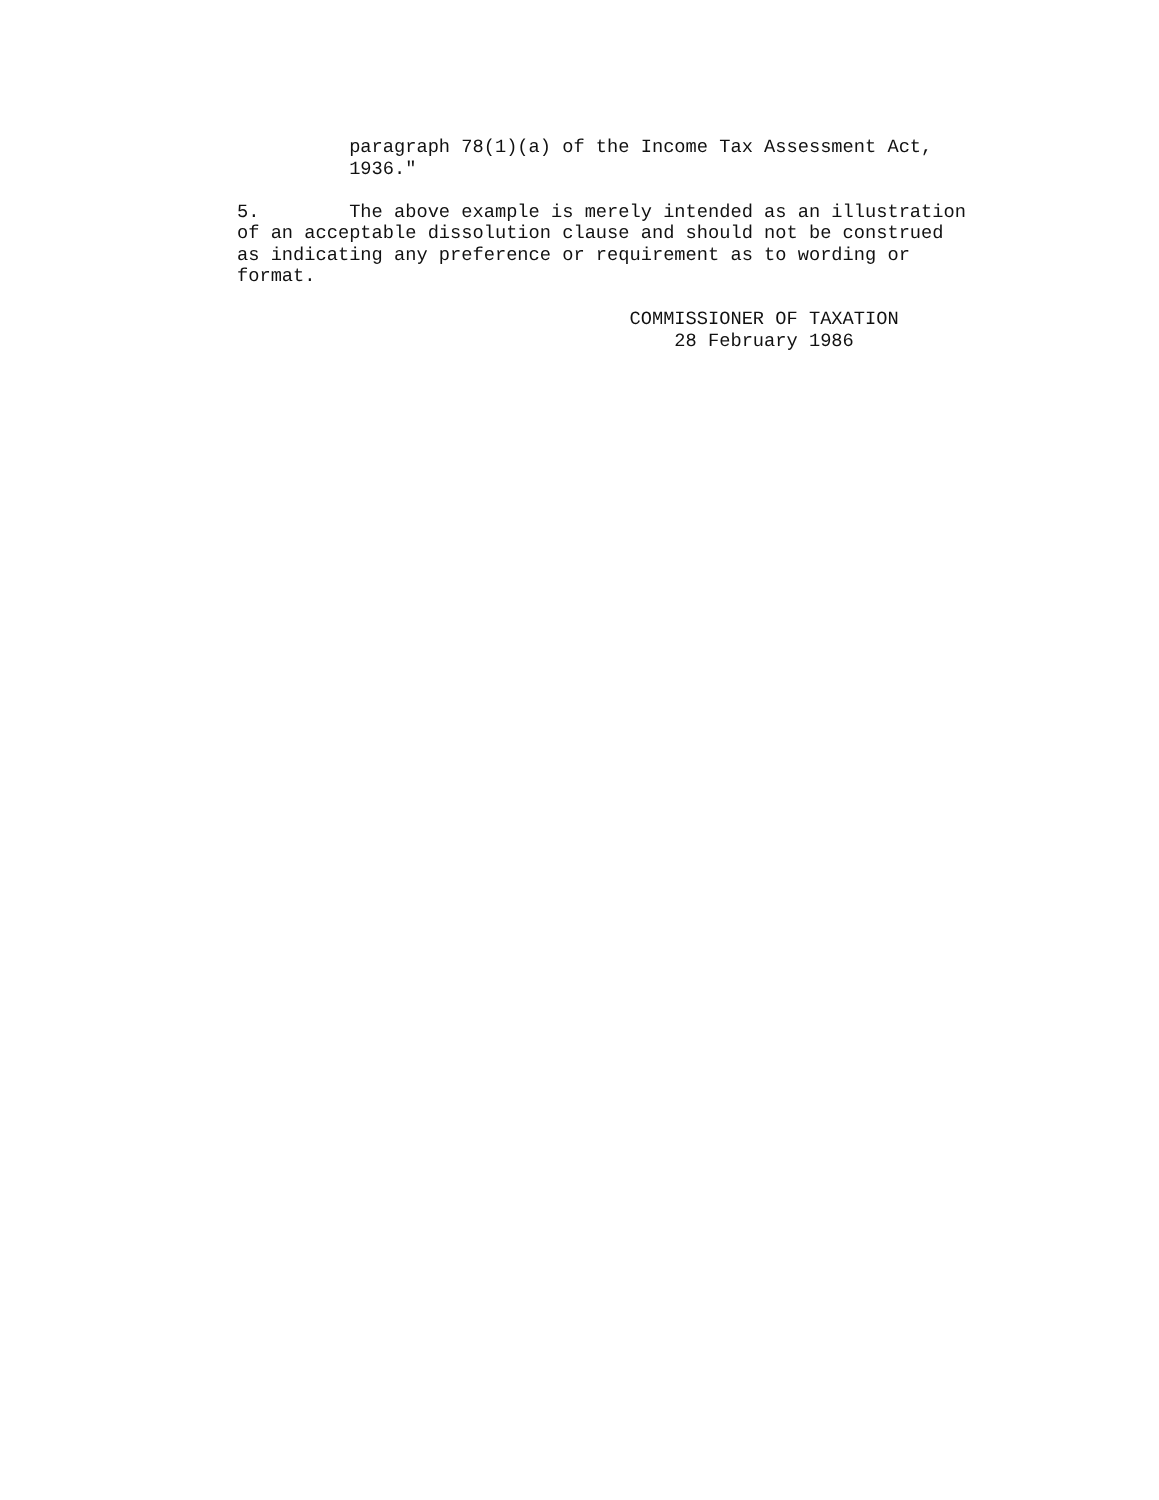paragraph 78(1)(a) of the Income Tax Assessment Act, 1936."
5. The above example is merely intended as an illustration of an acceptable dissolution clause and should not be construed as indicating any preference or requirement as to wording or format.
COMMISSIONER OF TAXATION 28 February 1986